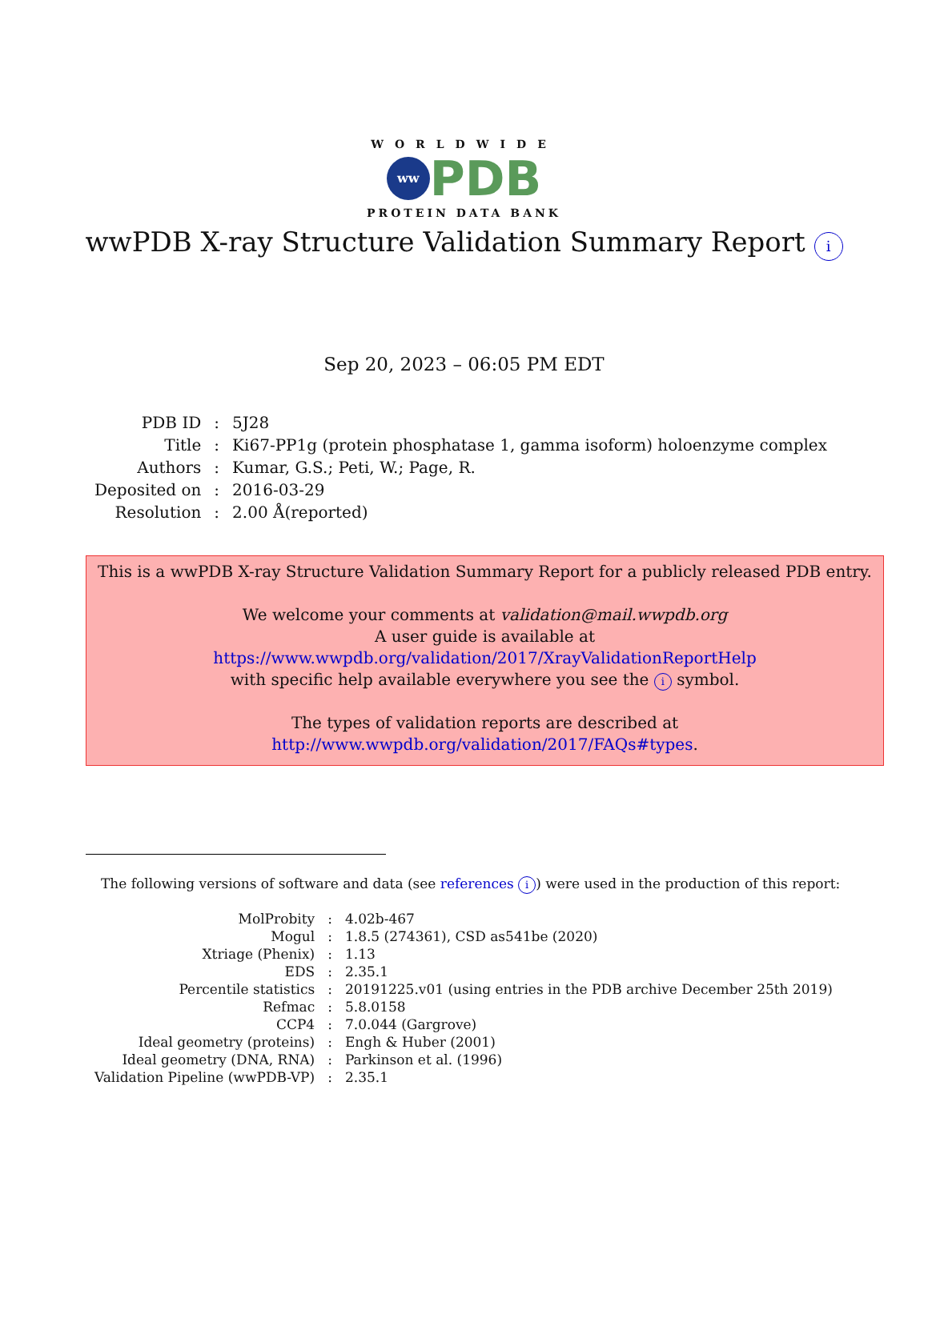WORLDWIDE
ww PDB
PROTEIN DATA BANK
wwPDB X-ray Structure Validation Summary Report i
Sep 20, 2023 – 06:05 PM EDT
| PDB ID | : | 5J28 |
| Title | : | Ki67-PP1g (protein phosphatase 1, gamma isoform) holoenzyme complex |
| Authors | : | Kumar, G.S.; Peti, W.; Page, R. |
| Deposited on | : | 2016-03-29 |
| Resolution | : | 2.00 Å(reported) |
This is a wwPDB X-ray Structure Validation Summary Report for a publicly released PDB entry.
We welcome your comments at validation@mail.wwpdb.org
A user guide is available at
https://www.wwpdb.org/validation/2017/XrayValidationReportHelp
with specific help available everywhere you see the i symbol.
The types of validation reports are described at
http://www.wwpdb.org/validation/2017/FAQs#types.
The following versions of software and data (see references i) were used in the production of this report:
| MolProbity | : | 4.02b-467 |
| Mogul | : | 1.8.5 (274361), CSD as541be (2020) |
| Xtriage (Phenix) | : | 1.13 |
| EDS | : | 2.35.1 |
| Percentile statistics | : | 20191225.v01 (using entries in the PDB archive December 25th 2019) |
| Refmac | : | 5.8.0158 |
| CCP4 | : | 7.0.044 (Gargrove) |
| Ideal geometry (proteins) | : | Engh & Huber (2001) |
| Ideal geometry (DNA, RNA) | : | Parkinson et al. (1996) |
| Validation Pipeline (wwPDB-VP) | : | 2.35.1 |